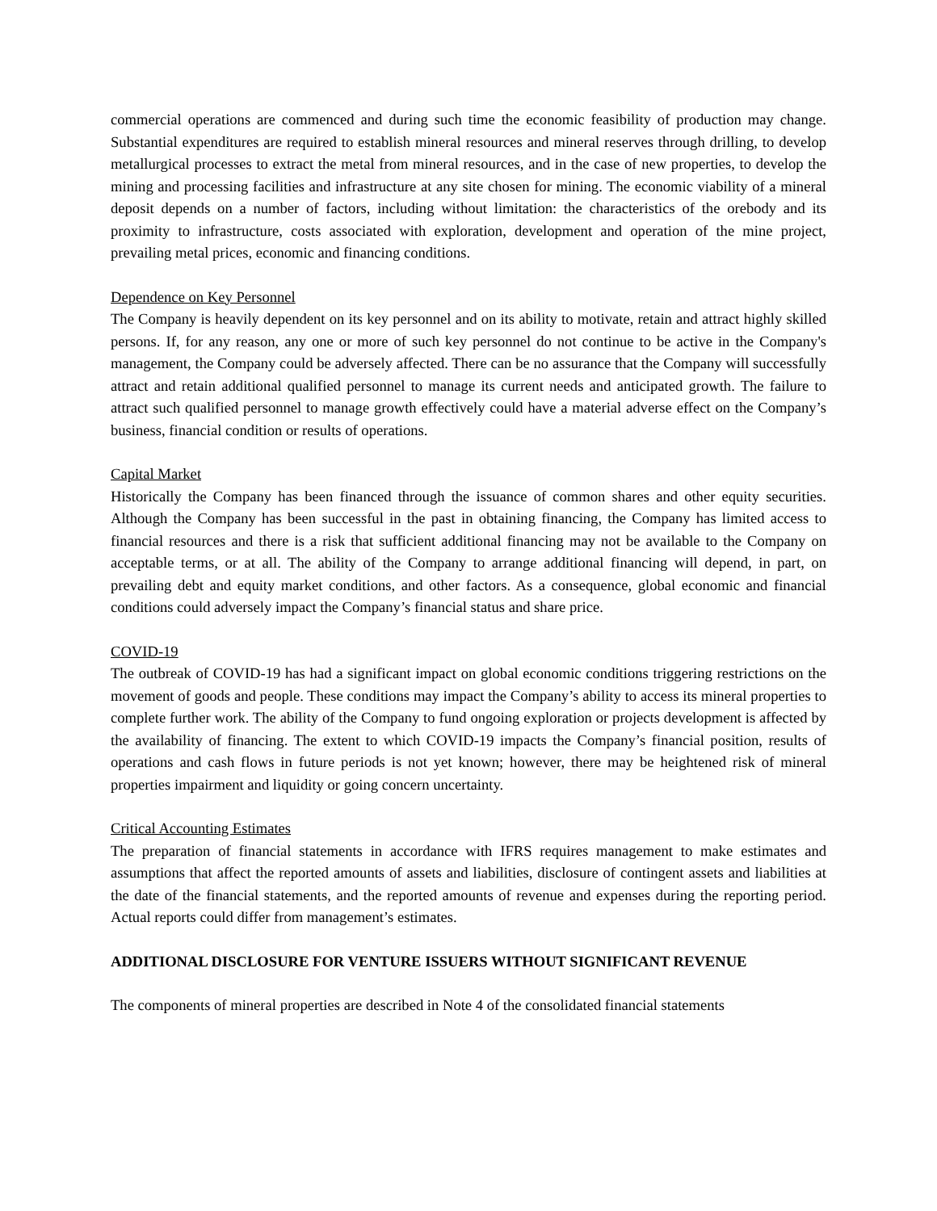commercial operations are commenced and during such time the economic feasibility of production may change. Substantial expenditures are required to establish mineral resources and mineral reserves through drilling, to develop metallurgical processes to extract the metal from mineral resources, and in the case of new properties, to develop the mining and processing facilities and infrastructure at any site chosen for mining. The economic viability of a mineral deposit depends on a number of factors, including without limitation: the characteristics of the orebody and its proximity to infrastructure, costs associated with exploration, development and operation of the mine project, prevailing metal prices, economic and financing conditions.
Dependence on Key Personnel
The Company is heavily dependent on its key personnel and on its ability to motivate, retain and attract highly skilled persons. If, for any reason, any one or more of such key personnel do not continue to be active in the Company's management, the Company could be adversely affected. There can be no assurance that the Company will successfully attract and retain additional qualified personnel to manage its current needs and anticipated growth. The failure to attract such qualified personnel to manage growth effectively could have a material adverse effect on the Company’s business, financial condition or results of operations.
Capital Market
Historically the Company has been financed through the issuance of common shares and other equity securities. Although the Company has been successful in the past in obtaining financing, the Company has limited access to financial resources and there is a risk that sufficient additional financing may not be available to the Company on acceptable terms, or at all. The ability of the Company to arrange additional financing will depend, in part, on prevailing debt and equity market conditions, and other factors. As a consequence, global economic and financial conditions could adversely impact the Company’s financial status and share price.
COVID-19
The outbreak of COVID-19 has had a significant impact on global economic conditions triggering restrictions on the movement of goods and people. These conditions may impact the Company’s ability to access its mineral properties to complete further work. The ability of the Company to fund ongoing exploration or projects development is affected by the availability of financing. The extent to which COVID-19 impacts the Company’s financial position, results of operations and cash flows in future periods is not yet known; however, there may be heightened risk of mineral properties impairment and liquidity or going concern uncertainty.
Critical Accounting Estimates
The preparation of financial statements in accordance with IFRS requires management to make estimates and assumptions that affect the reported amounts of assets and liabilities, disclosure of contingent assets and liabilities at the date of the financial statements, and the reported amounts of revenue and expenses during the reporting period. Actual reports could differ from management’s estimates.
ADDITIONAL DISCLOSURE FOR VENTURE ISSUERS WITHOUT SIGNIFICANT REVENUE
The components of mineral properties are described in Note 4 of the consolidated financial statements